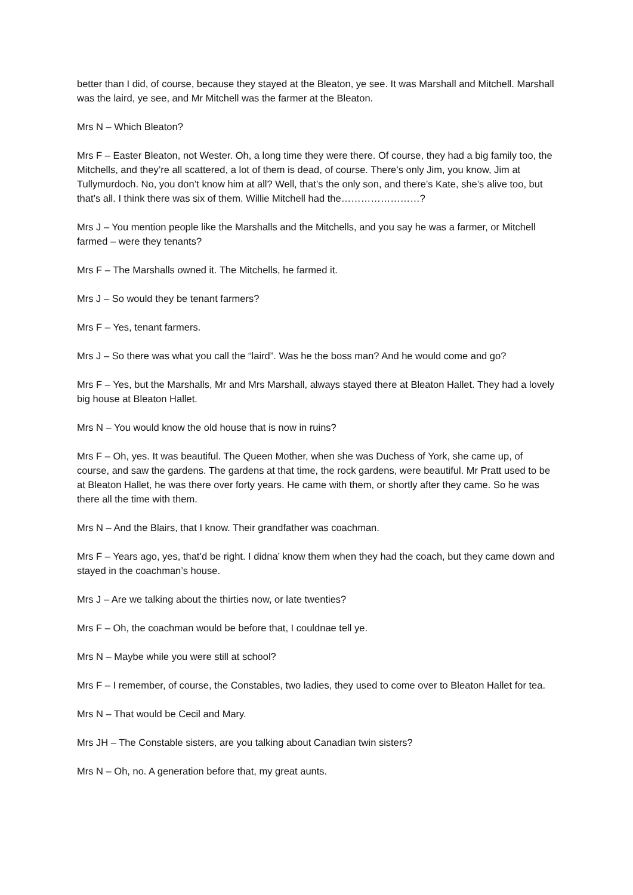better than I did, of course, because they stayed at the Bleaton, ye see. It was Marshall and Mitchell. Marshall was the laird, ye see, and Mr Mitchell was the farmer at the Bleaton.
Mrs N – Which Bleaton?
Mrs F – Easter Bleaton, not Wester. Oh, a long time they were there. Of course, they had a big family too, the Mitchells, and they’re all scattered, a lot of them is dead, of course. There’s only Jim, you know, Jim at Tullymurdoch. No, you don’t know him at all? Well, that’s the only son, and there’s Kate, she’s alive too, but that’s all. I think there was six of them. Willie Mitchell had the……………………?
Mrs J – You mention people like the Marshalls and the Mitchells, and you say he was a farmer, or Mitchell farmed – were they tenants?
Mrs F – The Marshalls owned it. The Mitchells, he farmed it.
Mrs J – So would they be tenant farmers?
Mrs F – Yes, tenant farmers.
Mrs J – So there was what you call the “laird”. Was he the boss man? And he would come and go?
Mrs F – Yes, but the Marshalls, Mr and Mrs Marshall, always stayed there at Bleaton Hallet. They had a lovely big house at Bleaton Hallet.
Mrs N – You would know the old house that is now in ruins?
Mrs F – Oh, yes. It was beautiful. The Queen Mother, when she was Duchess of York, she came up, of course, and saw the gardens. The gardens at that time, the rock gardens, were beautiful. Mr Pratt used to be at Bleaton Hallet, he was there over forty years. He came with them, or shortly after they came. So he was there all the time with them.
Mrs N – And the Blairs, that I know. Their grandfather was coachman.
Mrs F – Years ago, yes, that’d be right. I didna’ know them when they had the coach, but they came down and stayed in the coachman’s house.
Mrs J – Are we talking about the thirties now, or late twenties?
Mrs F – Oh, the coachman would be before that, I couldnae tell ye.
Mrs N – Maybe while you were still at school?
Mrs F – I remember, of course, the Constables, two ladies, they used to come over to Bleaton Hallet for tea.
Mrs N – That would be Cecil and Mary.
Mrs JH – The Constable sisters, are you talking about Canadian twin sisters?
Mrs N – Oh, no. A generation before that, my great aunts.